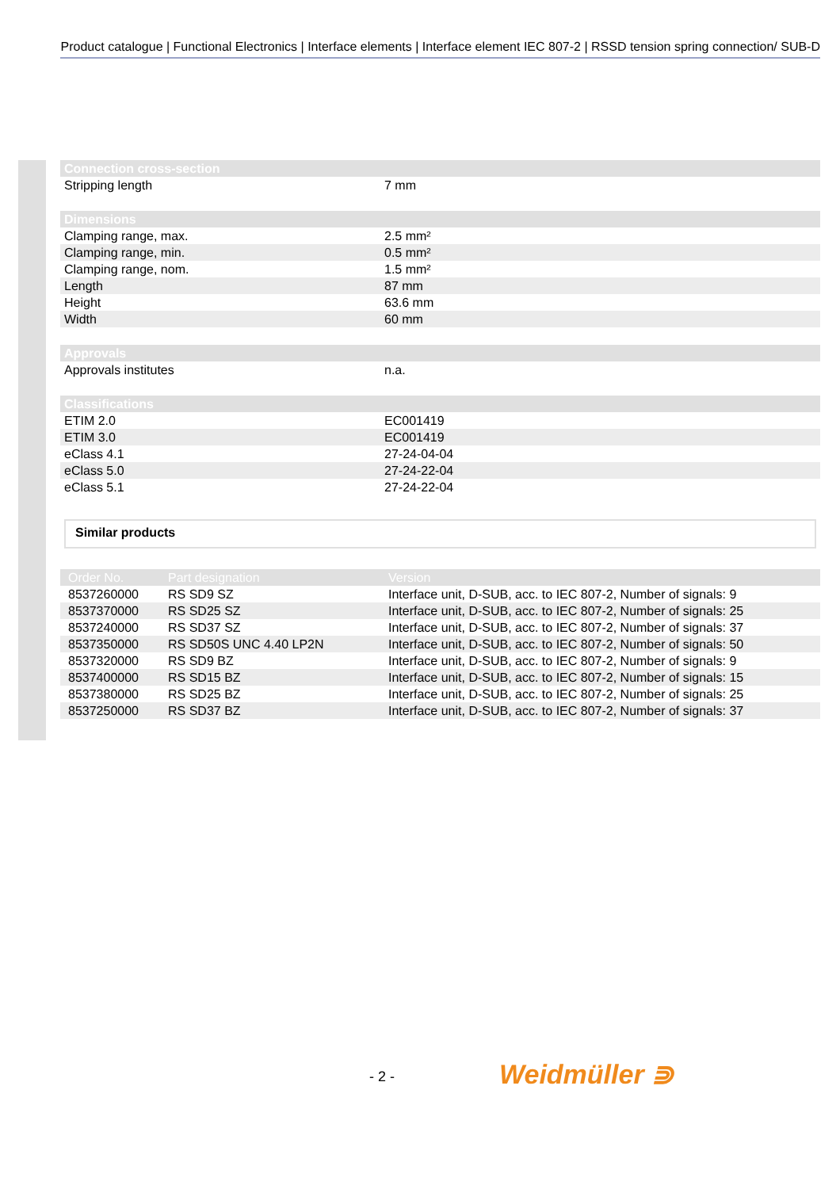Product catalogue | Functional Electronics | Interface elements | Interface element IEC 807-2 | RSSD tension spring connection/ SUB-D
| Connection cross-section | |
| --- | --- |
| Stripping length | 7 mm |
| Dimensions | |
| Clamping range, max. | 2.5 mm² |
| Clamping range, min. | 0.5 mm² |
| Clamping range, nom. | 1.5 mm² |
| Length | 87 mm |
| Height | 63.6 mm |
| Width | 60 mm |
| Approvals | |
| Approvals institutes | n.a. |
| Classifications | |
| ETIM 2.0 | EC001419 |
| ETIM 3.0 | EC001419 |
| eClass 4.1 | 27-24-04-04 |
| eClass 5.0 | 27-24-22-04 |
| eClass 5.1 | 27-24-22-04 |
Similar products
| Order No. | Part designation | Version |
| --- | --- | --- |
| 8537260000 | RS SD9 SZ | Interface unit, D-SUB, acc. to IEC 807-2, Number of signals: 9 |
| 8537370000 | RS SD25 SZ | Interface unit, D-SUB, acc. to IEC 807-2, Number of signals: 25 |
| 8537240000 | RS SD37 SZ | Interface unit, D-SUB, acc. to IEC 807-2, Number of signals: 37 |
| 8537350000 | RS SD50S UNC 4.40 LP2N | Interface unit, D-SUB, acc. to IEC 807-2, Number of signals: 50 |
| 8537320000 | RS SD9 BZ | Interface unit, D-SUB, acc. to IEC 807-2, Number of signals: 9 |
| 8537400000 | RS SD15 BZ | Interface unit, D-SUB, acc. to IEC 807-2, Number of signals: 15 |
| 8537380000 | RS SD25 BZ | Interface unit, D-SUB, acc. to IEC 807-2, Number of signals: 25 |
| 8537250000 | RS SD37 BZ | Interface unit, D-SUB, acc. to IEC 807-2, Number of signals: 37 |
- 2 - Weidmüller ⋑